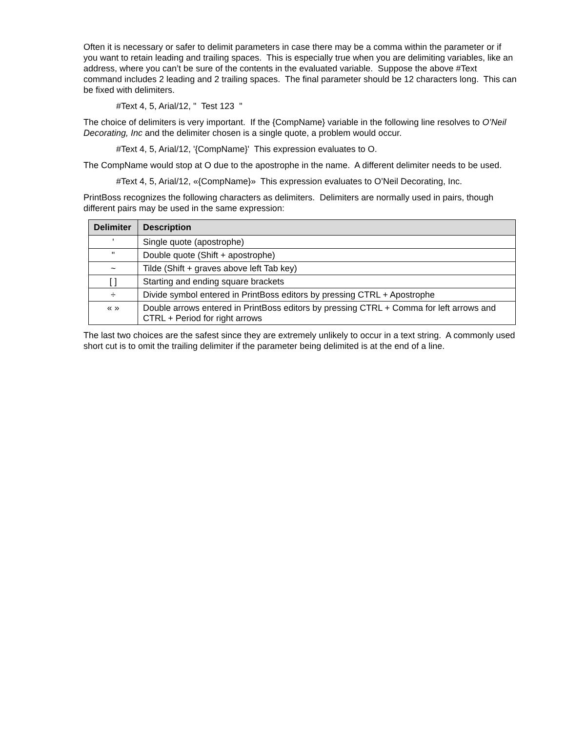Often it is necessary or safer to delimit parameters in case there may be a comma within the parameter or if you want to retain leading and trailing spaces. This is especially true when you are delimiting variables, like an address, where you can’t be sure of the contents in the evaluated variable. Suppose the above #Text command includes 2 leading and 2 trailing spaces. The final parameter should be 12 characters long. This can be fixed with delimiters.
#Text 4, 5, Arial/12, " Test 123 "
The choice of delimiters is very important. If the {CompName} variable in the following line resolves to O’Neil Decorating, Inc and the delimiter chosen is a single quote, a problem would occur.
#Text 4, 5, Arial/12, '{CompName}' This expression evaluates to O.
The CompName would stop at O due to the apostrophe in the name. A different delimiter needs to be used.
#Text 4, 5, Arial/12, «{CompName}» This expression evaluates to O’Neil Decorating, Inc.
PrintBoss recognizes the following characters as delimiters. Delimiters are normally used in pairs, though different pairs may be used in the same expression:
| Delimiter | Description |
| --- | --- |
| ' | Single quote (apostrophe) |
| " | Double quote (Shift + apostrophe) |
| ~ | Tilde (Shift + graves above left Tab key) |
| [ ] | Starting and ending square brackets |
| ÷ | Divide symbol entered in PrintBoss editors by pressing CTRL + Apostrophe |
| « » | Double arrows entered in PrintBoss editors by pressing CTRL + Comma for left arrows and CTRL + Period for right arrows |
The last two choices are the safest since they are extremely unlikely to occur in a text string. A commonly used short cut is to omit the trailing delimiter if the parameter being delimited is at the end of a line.